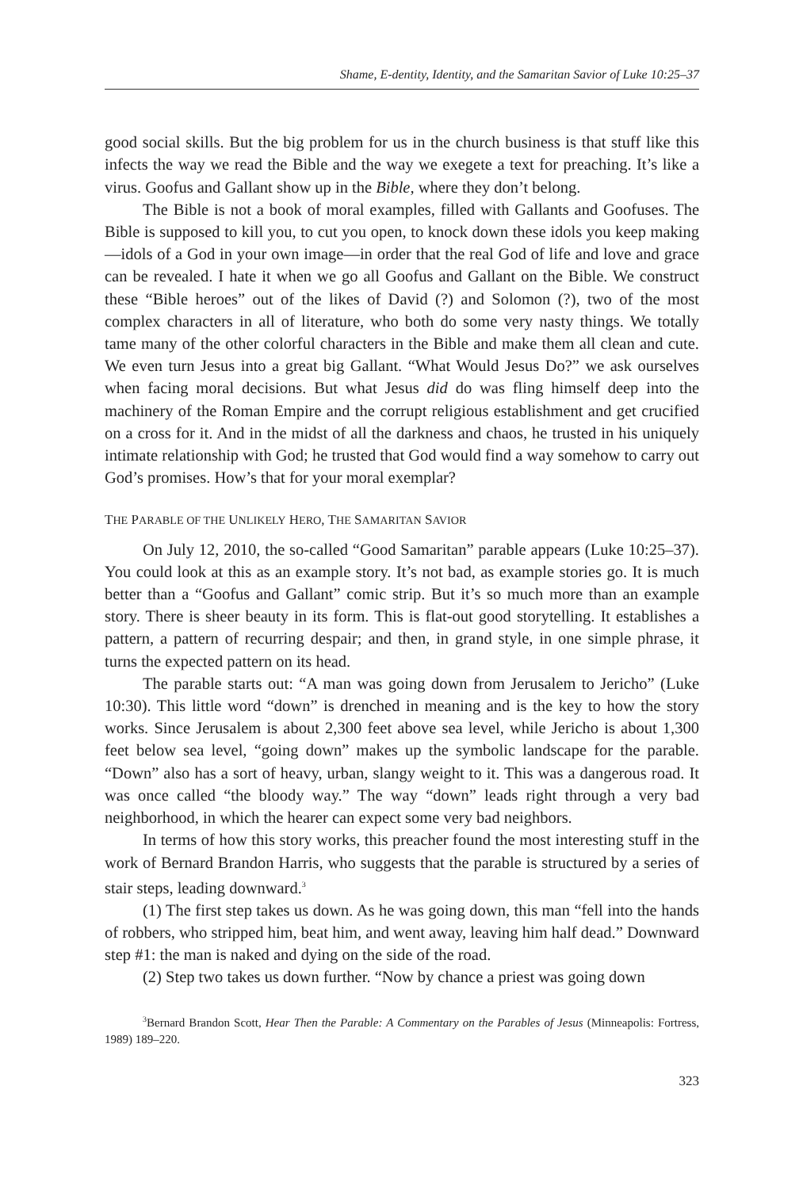Shame, E-dentity, Identity, and the Samaritan Savior of Luke 10:25–37
good social skills. But the big problem for us in the church business is that stuff like this infects the way we read the Bible and the way we exegete a text for preaching. It’s like a virus. Goofus and Gallant show up in the Bible, where they don’t belong.
The Bible is not a book of moral examples, filled with Gallants and Goofuses. The Bible is supposed to kill you, to cut you open, to knock down these idols you keep making—idols of a God in your own image—in order that the real God of life and love and grace can be revealed. I hate it when we go all Goofus and Gallant on the Bible. We construct these “Bible heroes” out of the likes of David (?) and Solomon (?), two of the most complex characters in all of literature, who both do some very nasty things. We totally tame many of the other colorful characters in the Bible and make them all clean and cute. We even turn Jesus into a great big Gallant. “What Would Jesus Do?” we ask ourselves when facing moral decisions. But what Jesus did do was fling himself deep into the machinery of the Roman Empire and the corrupt religious establishment and get crucified on a cross for it. And in the midst of all the darkness and chaos, he trusted in his uniquely intimate relationship with God; he trusted that God would find a way somehow to carry out God’s promises. How’s that for your moral exemplar?
THE PARABLE OF THE UNLIKELY HERO, THE SAMARITAN SAVIOR
On July 12, 2010, the so-called “Good Samaritan” parable appears (Luke 10:25–37). You could look at this as an example story. It’s not bad, as example stories go. It is much better than a “Goofus and Gallant” comic strip. But it’s so much more than an example story. There is sheer beauty in its form. This is flat-out good storytelling. It establishes a pattern, a pattern of recurring despair; and then, in grand style, in one simple phrase, it turns the expected pattern on its head.
The parable starts out: “A man was going down from Jerusalem to Jericho” (Luke 10:30). This little word “down” is drenched in meaning and is the key to how the story works. Since Jerusalem is about 2,300 feet above sea level, while Jericho is about 1,300 feet below sea level, “going down” makes up the symbolic landscape for the parable. “Down” also has a sort of heavy, urban, slangy weight to it. This was a dangerous road. It was once called “the bloody way.” The way “down” leads right through a very bad neighborhood, in which the hearer can expect some very bad neighbors.
In terms of how this story works, this preacher found the most interesting stuff in the work of Bernard Brandon Harris, who suggests that the parable is structured by a series of stair steps, leading downward.<sup>3</sup>
(1) The first step takes us down. As he was going down, this man “fell into the hands of robbers, who stripped him, beat him, and went away, leaving him half dead.” Downward step #1: the man is naked and dying on the side of the road.
(2) Step two takes us down further. “Now by chance a priest was going down
<sup>3</sup> Bernard Brandon Scott, Hear Then the Parable: A Commentary on the Parables of Jesus (Minneapolis: Fortress, 1989) 189–220.
323